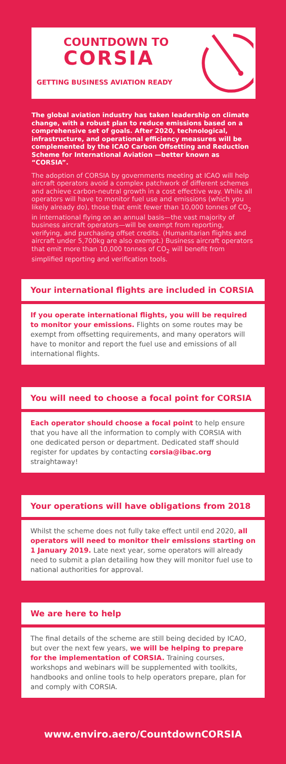COUNTDOWN TO
CORSIA
GETTING BUSINESS AVIATION READY
The global aviation industry has taken leadership on climate change, with a robust plan to reduce emissions based on a comprehensive set of goals. After 2020, technological, infrastructure, and operational efficiency measures will be complemented by the ICAO Carbon Offsetting and Reduction Scheme for International Aviation —better known as “CORSIA”.
The adoption of CORSIA by governments meeting at ICAO will help aircraft operators avoid a complex patchwork of different schemes and achieve carbon-neutral growth in a cost effective way. While all operators will have to monitor fuel use and emissions (which you likely already do), those that emit fewer than 10,000 tonnes of CO<sub>2</sub> in international flying on an annual basis—the vast majority of business aircraft operators—will be exempt from reporting, verifying, and purchasing offset credits. (Humanitarian flights and aircraft under 5,700kg are also exempt.) Business aircraft operators that emit more than 10,000 tonnes of CO<sub>2</sub> will benefit from simplified reporting and verification tools.
Your international flights are included in CORSIA
If you operate international flights, you will be required to monitor your emissions. Flights on some routes may be exempt from offsetting requirements, and many operators will have to monitor and report the fuel use and emissions of all international flights.
You will need to choose a focal point for CORSIA
Each operator should choose a focal point to help ensure that you have all the information to comply with CORSIA with one dedicated person or department. Dedicated staff should register for updates by contacting corsia@ibac.org straightaway!
Your operations will have obligations from 2018
Whilst the scheme does not fully take effect until end 2020, all operators will need to monitor their emissions starting on 1 January 2019. Late next year, some operators will already need to submit a plan detailing how they will monitor fuel use to national authorities for approval.
We are here to help
The final details of the scheme are still being decided by ICAO, but over the next few years, we will be helping to prepare for the implementation of CORSIA. Training courses, workshops and webinars will be supplemented with toolkits, handbooks and online tools to help operators prepare, plan for and comply with CORSIA.
www.enviro.aero/CountdownCORSIA